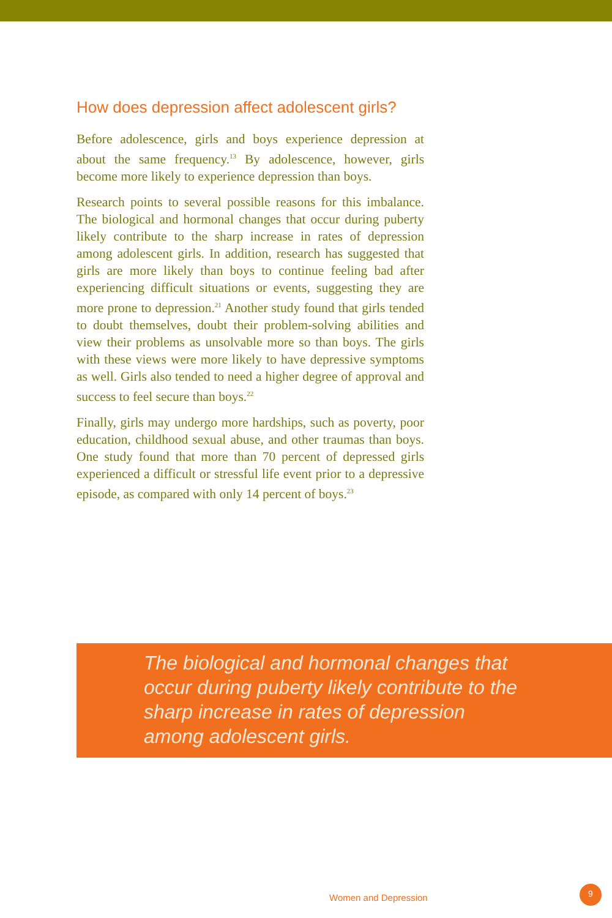How does depression affect adolescent girls?
Before adolescence, girls and boys experience depression at about the same frequency.<sup>13</sup> By adolescence, however, girls become more likely to experience depression than boys.
Research points to several possible reasons for this imbalance. The biological and hormonal changes that occur during puberty likely contribute to the sharp increase in rates of depression among adolescent girls. In addition, research has suggested that girls are more likely than boys to continue feeling bad after experiencing difficult situations or events, suggesting they are more prone to depression.<sup>21</sup> Another study found that girls tended to doubt themselves, doubt their problem-solving abilities and view their problems as unsolvable more so than boys. The girls with these views were more likely to have depressive symptoms as well. Girls also tended to need a higher degree of approval and success to feel secure than boys.<sup>22</sup>
Finally, girls may undergo more hardships, such as poverty, poor education, childhood sexual abuse, and other traumas than boys. One study found that more than 70 percent of depressed girls experienced a difficult or stressful life event prior to a depressive episode, as compared with only 14 percent of boys.<sup>23</sup>
The biological and hormonal changes that occur during puberty likely contribute to the sharp increase in rates of depression among adolescent girls.
Women and Depression
9